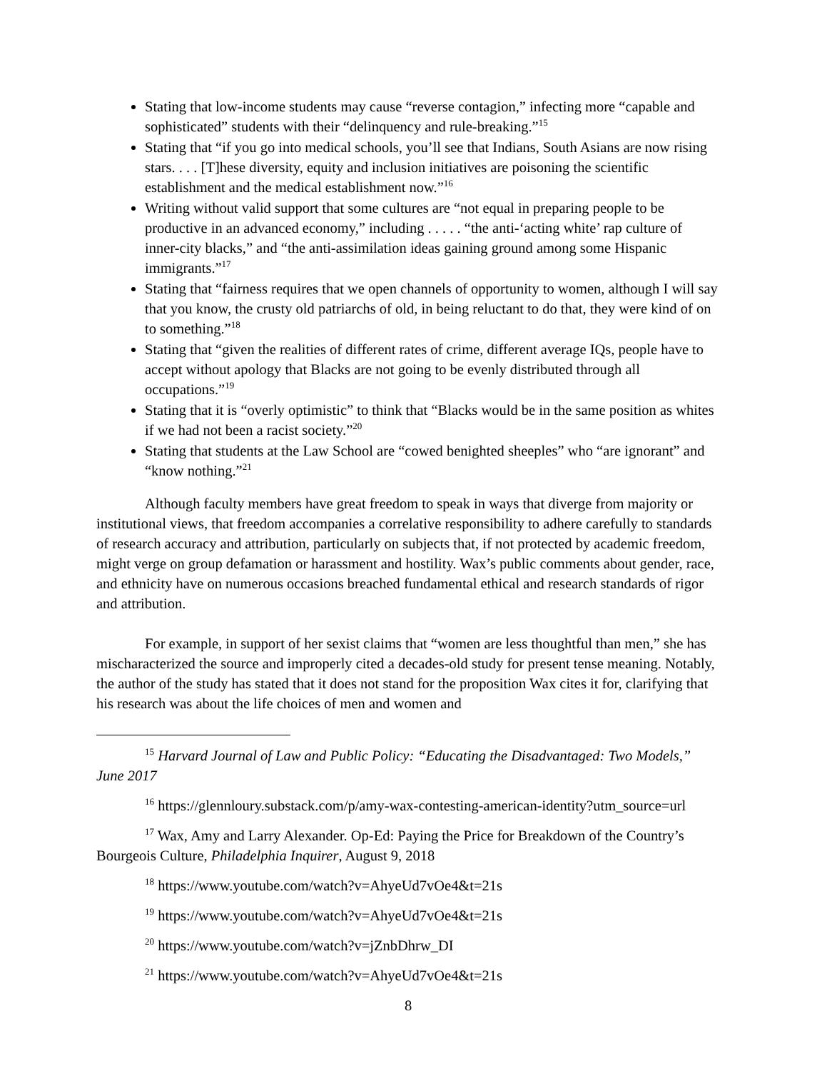Stating that low-income students may cause “reverse contagion,” infecting more “capable and sophisticated” students with their “delinquency and rule-breaking.”<sup>15</sup>
Stating that “if you go into medical schools, you’ll see that Indians, South Asians are now rising stars. . . . [T]hese diversity, equity and inclusion initiatives are poisoning the scientific establishment and the medical establishment now.”<sup>16</sup>
Writing without valid support that some cultures are “not equal in preparing people to be productive in an advanced economy,” including . . . . . “the anti-‘acting white’ rap culture of inner-city blacks,” and “the anti-assimilation ideas gaining ground among some Hispanic immigrants.”<sup>17</sup>
Stating that “fairness requires that we open channels of opportunity to women, although I will say that you know, the crusty old patriarchs of old, in being reluctant to do that, they were kind of on to something.”<sup>18</sup>
Stating that “given the realities of different rates of crime, different average IQs, people have to accept without apology that Blacks are not going to be evenly distributed through all occupations.”<sup>19</sup>
Stating that it is “overly optimistic” to think that “Blacks would be in the same position as whites if we had not been a racist society.”<sup>20</sup>
Stating that students at the Law School are “cowed benighted sheeples” who “are ignorant” and “know nothing.”<sup>21</sup>
Although faculty members have great freedom to speak in ways that diverge from majority or institutional views, that freedom accompanies a correlative responsibility to adhere carefully to standards of research accuracy and attribution, particularly on subjects that, if not protected by academic freedom, might verge on group defamation or harassment and hostility. Wax’s public comments about gender, race, and ethnicity have on numerous occasions breached fundamental ethical and research standards of rigor and attribution.
For example, in support of her sexist claims that “women are less thoughtful than men,” she has mischaracterized the source and improperly cited a decades-old study for present tense meaning. Notably, the author of the study has stated that it does not stand for the proposition Wax cites it for, clarifying that his research was about the life choices of men and women and
<sup>15</sup> Harvard Journal of Law and Public Policy: “Educating the Disadvantaged: Two Models,” June 2017
<sup>16</sup> https://glennloury.substack.com/p/amy-wax-contesting-american-identity?utm_source=url
<sup>17</sup> Wax, Amy and Larry Alexander. Op-Ed: Paying the Price for Breakdown of the Country’s Bourgeois Culture, Philadelphia Inquirer, August 9, 2018
<sup>18</sup> https://www.youtube.com/watch?v=AhyeUd7vOe4&t=21s
<sup>19</sup> https://www.youtube.com/watch?v=AhyeUd7vOe4&t=21s
<sup>20</sup> https://www.youtube.com/watch?v=jZnbDhrw_DI
<sup>21</sup> https://www.youtube.com/watch?v=AhyeUd7vOe4&t=21s
8